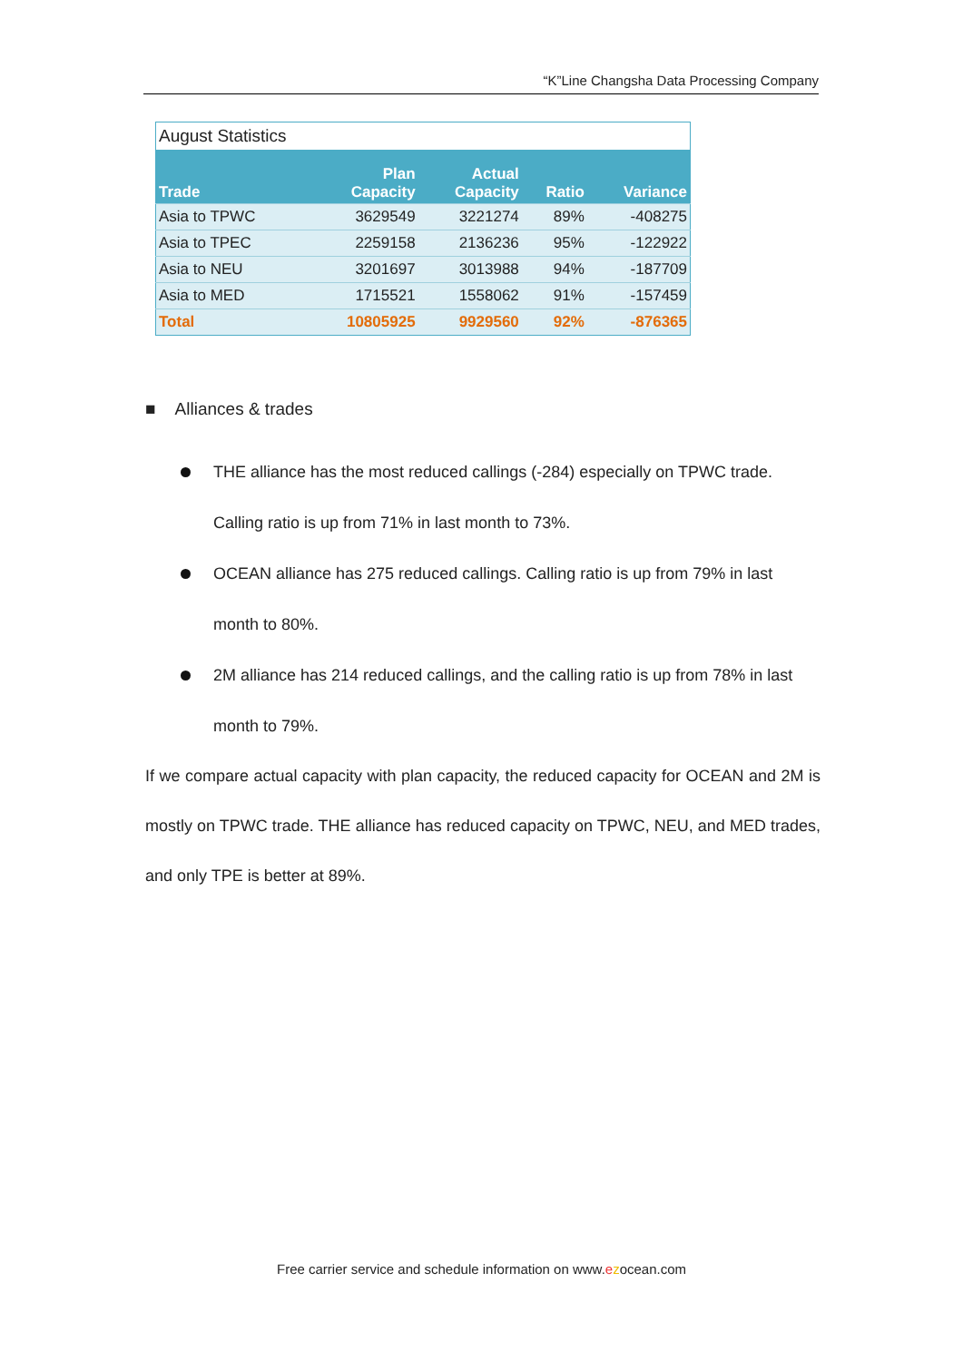“K”Line Changsha Data Processing Company
August Statistics
| Trade | Plan Capacity | Actual Capacity | Ratio | Variance |
| --- | --- | --- | --- | --- |
| Asia to TPWC | 3629549 | 3221274 | 89% | -408275 |
| Asia to TPEC | 2259158 | 2136236 | 95% | -122922 |
| Asia to NEU | 3201697 | 3013988 | 94% | -187709 |
| Asia to MED | 1715521 | 1558062 | 91% | -157459 |
| Total | 10805925 | 9929560 | 92% | -876365 |
■ Alliances & trades
THE alliance has the most reduced callings (-284) especially on TPWC trade. Calling ratio is up from 71% in last month to 73%.
OCEAN alliance has 275 reduced callings. Calling ratio is up from 79% in last month to 80%.
2M alliance has 214 reduced callings, and the calling ratio is up from 78% in last month to 79%.
If we compare actual capacity with plan capacity, the reduced capacity for OCEAN and 2M is mostly on TPWC trade. THE alliance has reduced capacity on TPWC, NEU, and MED trades, and only TPE is better at 89%.
Free carrier service and schedule information on www.ezocean.com